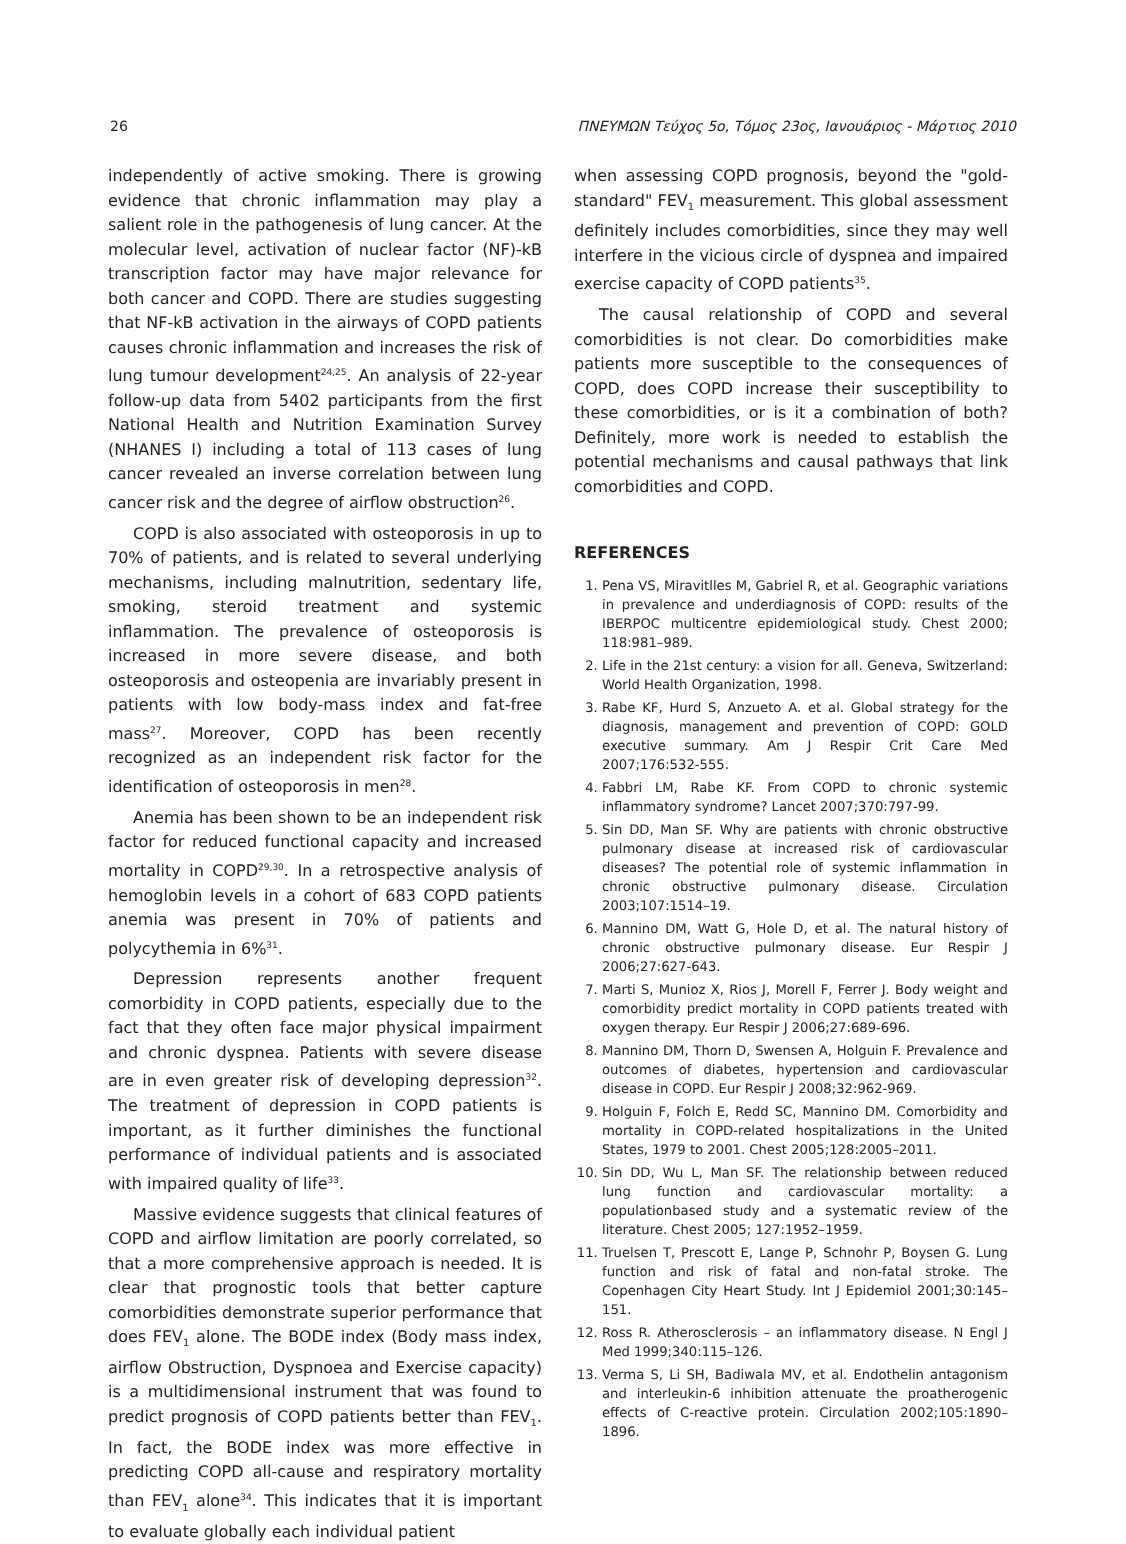26 ΠΝΕΥΜΩΝ Τεύχος 5ο, Τόμος 23ος, Ιανουάριος - Μάρτιος 2010
independently of active smoking. There is growing evidence that chronic inflammation may play a salient role in the pathogenesis of lung cancer. At the molecular level, activation of nuclear factor (NF)-kB transcription factor may have major relevance for both cancer and COPD. There are studies suggesting that NF-kB activation in the airways of COPD patients causes chronic inflammation and increases the risk of lung tumour development<sup>24,25</sup>. An analysis of 22-year follow-up data from 5402 participants from the first National Health and Nutrition Examination Survey (NHANES I) including a total of 113 cases of lung cancer revealed an inverse correlation between lung cancer risk and the degree of airflow obstruction<sup>26</sup>.
COPD is also associated with osteoporosis in up to 70% of patients, and is related to several underlying mechanisms, including malnutrition, sedentary life, smoking, steroid treatment and systemic inflammation. The prevalence of osteoporosis is increased in more severe disease, and both osteoporosis and osteopenia are invariably present in patients with low body-mass index and fat-free mass<sup>27</sup>. Moreover, COPD has been recently recognized as an independent risk factor for the identification of osteoporosis in men<sup>28</sup>.
Anemia has been shown to be an independent risk factor for reduced functional capacity and increased mortality in COPD<sup>29,30</sup>. In a retrospective analysis of hemoglobin levels in a cohort of 683 COPD patients anemia was present in 70% of patients and polycythemia in 6%<sup>31</sup>.
Depression represents another frequent comorbidity in COPD patients, especially due to the fact that they often face major physical impairment and chronic dyspnea. Patients with severe disease are in even greater risk of developing depression<sup>32</sup>. The treatment of depression in COPD patients is important, as it further diminishes the functional performance of individual patients and is associated with impaired quality of life<sup>33</sup>.
Massive evidence suggests that clinical features of COPD and airflow limitation are poorly correlated, so that a more comprehensive approach is needed. It is clear that prognostic tools that better capture comorbidities demonstrate superior performance that does FEV<sub>1</sub> alone. The BODE index (Body mass index, airflow Obstruction, Dyspnoea and Exercise capacity) is a multidimensional instrument that was found to predict prognosis of COPD patients better than FEV<sub>1</sub>. In fact, the BODE index was more effective in predicting COPD all-cause and respiratory mortality than FEV<sub>1</sub> alone<sup>34</sup>. This indicates that it is important to evaluate globally each individual patient
when assessing COPD prognosis, beyond the "gold-standard" FEV<sub>1</sub> measurement. This global assessment definitely includes comorbidities, since they may well interfere in the vicious circle of dyspnea and impaired exercise capacity of COPD patients<sup>35</sup>.
The causal relationship of COPD and several comorbidities is not clear. Do comorbidities make patients more susceptible to the consequences of COPD, does COPD increase their susceptibility to these comorbidities, or is it a combination of both? Definitely, more work is needed to establish the potential mechanisms and causal pathways that link comorbidities and COPD.
REFERENCES
1. Pena VS, Miravitlles M, Gabriel R, et al. Geographic variations in prevalence and underdiagnosis of COPD: results of the IBERPOC multicentre epidemiological study. Chest 2000; 118:981–989.
2. Life in the 21st century: a vision for all. Geneva, Switzerland: World Health Organization, 1998.
3. Rabe KF, Hurd S, Anzueto A. et al. Global strategy for the diagnosis, management and prevention of COPD: GOLD executive summary. Am J Respir Crit Care Med 2007;176:532-555.
4. Fabbri LM, Rabe KF. From COPD to chronic systemic inflammatory syndrome? Lancet 2007;370:797-99.
5. Sin DD, Man SF. Why are patients with chronic obstructive pulmonary disease at increased risk of cardiovascular diseases? The potential role of systemic inflammation in chronic obstructive pulmonary disease. Circulation 2003;107:1514–19.
6. Mannino DM, Watt G, Hole D, et al. The natural history of chronic obstructive pulmonary disease. Eur Respir J 2006;27:627-643.
7. Marti S, Munioz X, Rios J, Morell F, Ferrer J. Body weight and comorbidity predict mortality in COPD patients treated with oxygen therapy. Eur Respir J 2006;27:689-696.
8. Mannino DM, Thorn D, Swensen A, Holguin F. Prevalence and outcomes of diabetes, hypertension and cardiovascular disease in COPD. Eur Respir J 2008;32:962-969.
9. Holguin F, Folch E, Redd SC, Mannino DM. Comorbidity and mortality in COPD-related hospitalizations in the United States, 1979 to 2001. Chest 2005;128:2005–2011.
10. Sin DD, Wu L, Man SF. The relationship between reduced lung function and cardiovascular mortality: a populationbased study and a systematic review of the literature. Chest 2005; 127:1952–1959.
11. Truelsen T, Prescott E, Lange P, Schnohr P, Boysen G. Lung function and risk of fatal and non-fatal stroke. The Copenhagen City Heart Study. Int J Epidemiol 2001;30:145–151.
12. Ross R. Atherosclerosis – an inflammatory disease. N Engl J Med 1999;340:115–126.
13. Verma S, Li SH, Badiwala MV, et al. Endothelin antagonism and interleukin-6 inhibition attenuate the proatherogenic effects of C-reactive protein. Circulation 2002;105:1890–1896.